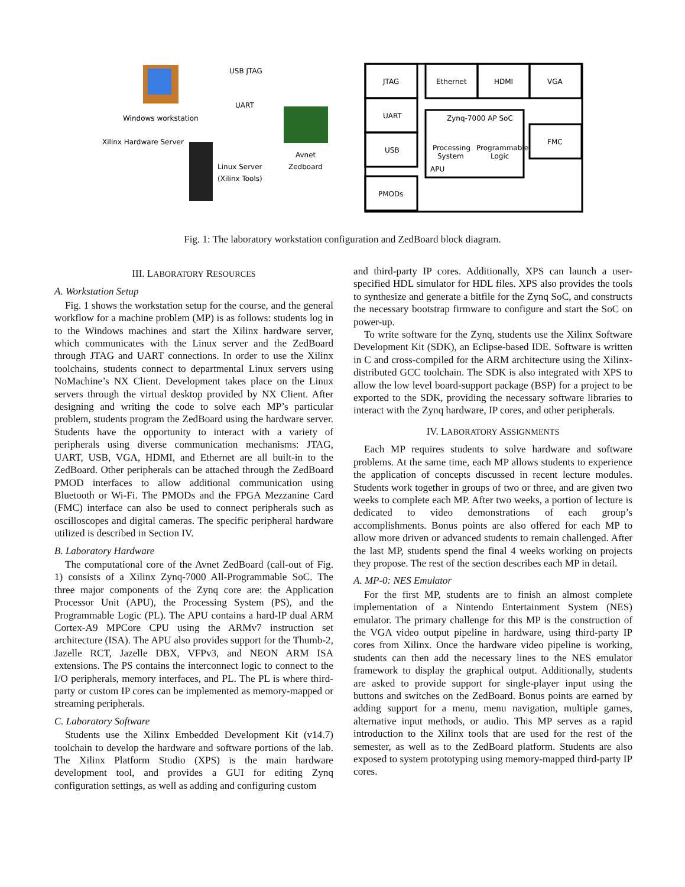Windows workstation
USB JTAG
UART
Xilinx Hardware Server
Linux Server
(Xilinx Tools)
Avnet
Zedboard
JTAG
UART
USB
PMODs
Ethernet
HDMI
VGA
FMC
Zynq-7000 AP SoC
Processing
System
Programmable
Logic
APU
Fig. 1: The laboratory workstation configuration and ZedBoard block diagram.
III. LABORATORY RESOURCES
A. Workstation Setup
Fig. 1 shows the workstation setup for the course, and the general workflow for a machine problem (MP) is as follows: students log in to the Windows machines and start the Xilinx hardware server, which communicates with the Linux server and the ZedBoard through JTAG and UART connections. In order to use the Xilinx toolchains, students connect to departmental Linux servers using NoMachine’s NX Client. Development takes place on the Linux servers through the virtual desktop provided by NX Client. After designing and writing the code to solve each MP’s particular problem, students program the ZedBoard using the hardware server. Students have the opportunity to interact with a variety of peripherals using diverse communication mechanisms: JTAG, UART, USB, VGA, HDMI, and Ethernet are all built-in to the ZedBoard. Other peripherals can be attached through the ZedBoard PMOD interfaces to allow additional communication using Bluetooth or Wi-Fi. The PMODs and the FPGA Mezzanine Card (FMC) interface can also be used to connect peripherals such as oscilloscopes and digital cameras. The specific peripheral hardware utilized is described in Section IV.
B. Laboratory Hardware
The computational core of the Avnet ZedBoard (call-out of Fig. 1) consists of a Xilinx Zynq-7000 All-Programmable SoC. The three major components of the Zynq core are: the Application Processor Unit (APU), the Processing System (PS), and the Programmable Logic (PL). The APU contains a hard-IP dual ARM Cortex-A9 MPCore CPU using the ARMv7 instruction set architecture (ISA). The APU also provides support for the Thumb-2, Jazelle RCT, Jazelle DBX, VFPv3, and NEON ARM ISA extensions. The PS contains the interconnect logic to connect to the I/O peripherals, memory interfaces, and PL. The PL is where third-party or custom IP cores can be implemented as memory-mapped or streaming peripherals.
C. Laboratory Software
Students use the Xilinx Embedded Development Kit (v14.7) toolchain to develop the hardware and software portions of the lab. The Xilinx Platform Studio (XPS) is the main hardware development tool, and provides a GUI for editing Zynq configuration settings, as well as adding and configuring custom
and third-party IP cores. Additionally, XPS can launch a user-specified HDL simulator for HDL files. XPS also provides the tools to synthesize and generate a bitfile for the Zynq SoC, and constructs the necessary bootstrap firmware to configure and start the SoC on power-up.
To write software for the Zynq, students use the Xilinx Software Development Kit (SDK), an Eclipse-based IDE. Software is written in C and cross-compiled for the ARM architecture using the Xilinx-distributed GCC toolchain. The SDK is also integrated with XPS to allow the low level board-support package (BSP) for a project to be exported to the SDK, providing the necessary software libraries to interact with the Zynq hardware, IP cores, and other peripherals.
IV. LABORATORY ASSIGNMENTS
Each MP requires students to solve hardware and software problems. At the same time, each MP allows students to experience the application of concepts discussed in recent lecture modules. Students work together in groups of two or three, and are given two weeks to complete each MP. After two weeks, a portion of lecture is dedicated to video demonstrations of each group’s accomplishments. Bonus points are also offered for each MP to allow more driven or advanced students to remain challenged. After the last MP, students spend the final 4 weeks working on projects they propose. The rest of the section describes each MP in detail.
A. MP-0: NES Emulator
For the first MP, students are to finish an almost complete implementation of a Nintendo Entertainment System (NES) emulator. The primary challenge for this MP is the construction of the VGA video output pipeline in hardware, using third-party IP cores from Xilinx. Once the hardware video pipeline is working, students can then add the necessary lines to the NES emulator framework to display the graphical output. Additionally, students are asked to provide support for single-player input using the buttons and switches on the ZedBoard. Bonus points are earned by adding support for a menu, menu navigation, multiple games, alternative input methods, or audio. This MP serves as a rapid introduction to the Xilinx tools that are used for the rest of the semester, as well as to the ZedBoard platform. Students are also exposed to system prototyping using memory-mapped third-party IP cores.